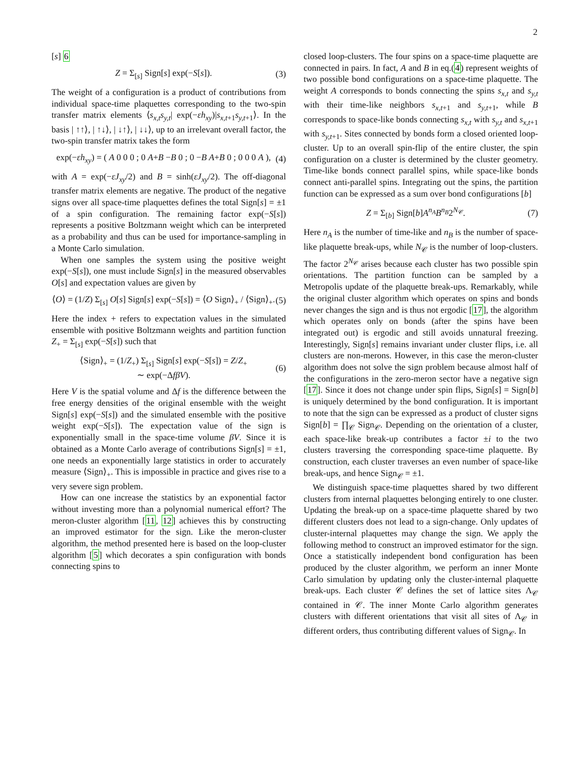2
[s] 6
Z = Σ<sub>[s]</sub> Sign[s] exp(−S[s]). (3)
The weight of a configuration is a product of contributions from individual space-time plaquettes corresponding to the two-spin transfer matrix elements ⟨s<sub>x,t</sub>s<sub>y,t</sub>| exp(−εh<sub>xy</sub>)|s<sub>x,t+1</sub>s<sub>y,t+1</sub>⟩. In the basis | ↑↑⟩, | ↑↓⟩, | ↓↑⟩, | ↓↓⟩, up to an irrelevant overall factor, the two-spin transfer matrix takes the form
exp(−εh<sub>xy</sub>) = ( A 0 0 0 ; 0 A+B −B 0 ; 0 −B A+B 0 ; 0 0 0 A ), (4)
with A = exp(−εJ<sub>xy</sub>/2) and B = sinh(εJ<sub>xy</sub>/2). The off-diagonal transfer matrix elements are negative. The product of the negative signs over all space-time plaquettes defines the total Sign[s] = ±1 of a spin configuration. The remaining factor exp(−S[s]) represents a positive Boltzmann weight which can be interpreted as a probability and thus can be used for importance-sampling in a Monte Carlo simulation.
When one samples the system using the positive weight exp(−S[s]), one must include Sign[s] in the measured observables O[s] and expectation values are given by
⟨O⟩ = (1/Z) Σ<sub>[s]</sub> O[s] Sign[s] exp(−S[s]) = ⟨O Sign⟩<sub>+</sub> / ⟨Sign⟩<sub>+</sub>. (5)
Here the index + refers to expectation values in the simulated ensemble with positive Boltzmann weights and partition function Z<sub>+</sub> = Σ<sub>[s]</sub> exp(−S[s]) such that
⟨Sign⟩<sub>+</sub> = (1/Z<sub>+</sub>) Σ<sub>[s]</sub> Sign[s] exp(−S[s]) = Z/Z<sub>+</sub>
∼ exp(−ΔfβV). (6)
Here V is the spatial volume and Δf is the difference between the free energy densities of the original ensemble with the weight Sign[s] exp(−S[s]) and the simulated ensemble with the positive weight exp(−S[s]). The expectation value of the sign is exponentially small in the space-time volume βV. Since it is obtained as a Monte Carlo average of contributions Sign[s] = ±1, one needs an exponentially large statistics in order to accurately measure ⟨Sign⟩<sub>+</sub>. This is impossible in practice and gives rise to a very severe sign problem.
How can one increase the statistics by an exponential factor without investing more than a polynomial numerical effort? The meron-cluster algorithm [11, 12] achieves this by constructing an improved estimator for the sign. Like the meron-cluster algorithm, the method presented here is based on the loop-cluster algorithm [5] which decorates a spin configuration with bonds connecting spins to
closed loop-clusters. The four spins on a space-time plaquette are connected in pairs. In fact, A and B in eq.(4) represent weights of two possible bond configurations on a space-time plaquette. The weight A corresponds to bonds connecting the spins s<sub>x,t</sub> and s<sub>y,t</sub> with their time-like neighbors s<sub>x,t+1</sub> and s<sub>y,t+1</sub>, while B corresponds to space-like bonds connecting s<sub>x,t</sub> with s<sub>y,t</sub> and s<sub>x,t+1</sub> with s<sub>y,t+1</sub>. Sites connected by bonds form a closed oriented loop-cluster. Up to an overall spin-flip of the entire cluster, the spin configuration on a cluster is determined by the cluster geometry. Time-like bonds connect parallel spins, while space-like bonds connect anti-parallel spins. Integrating out the spins, the partition function can be expressed as a sum over bond configurations [b]
Z = Σ<sub>[b]</sub> Sign[b]A<sup>n<sub>A</sub></sup>B<sup>n<sub>B</sub></sup>2<sup>N<sub>𝒞</sub></sup>. (7)
Here n<sub>A</sub> is the number of time-like and n<sub>B</sub> is the number of space-like plaquette break-ups, while N<sub>𝒞</sub> is the number of loop-clusters. The factor 2<sup>N<sub>𝒞</sub></sup> arises because each cluster has two possible spin orientations. The partition function can be sampled by a Metropolis update of the plaquette break-ups. Remarkably, while the original cluster algorithm which operates on spins and bonds never changes the sign and is thus not ergodic [17], the algorithm which operates only on bonds (after the spins have been integrated out) is ergodic and still avoids unnatural freezing. Interestingly, Sign[s] remains invariant under cluster flips, i.e. all clusters are non-merons. However, in this case the meron-cluster algorithm does not solve the sign problem because almost half of the configurations in the zero-meron sector have a negative sign [17]. Since it does not change under spin flips, Sign[s] = Sign[b] is uniquely determined by the bond configuration. It is important to note that the sign can be expressed as a product of cluster signs Sign[b] = ∏<sub>𝒞</sub> Sign<sub>𝒞</sub>. Depending on the orientation of a cluster, each space-like break-up contributes a factor ±i to the two clusters traversing the corresponding space-time plaquette. By construction, each cluster traverses an even number of space-like break-ups, and hence Sign<sub>𝒞</sub> = ±1.
We distinguish space-time plaquettes shared by two different clusters from internal plaquettes belonging entirely to one cluster. Updating the break-up on a space-time plaquette shared by two different clusters does not lead to a sign-change. Only updates of cluster-internal plaquettes may change the sign. We apply the following method to construct an improved estimator for the sign. Once a statistically independent bond configuration has been produced by the cluster algorithm, we perform an inner Monte Carlo simulation by updating only the cluster-internal plaquette break-ups. Each cluster 𝒞 defines the set of lattice sites Λ<sub>𝒞</sub> contained in 𝒞. The inner Monte Carlo algorithm generates clusters with different orientations that visit all sites of Λ<sub>𝒞</sub> in different orders, thus contributing different values of Sign<sub>𝒞</sub>. In